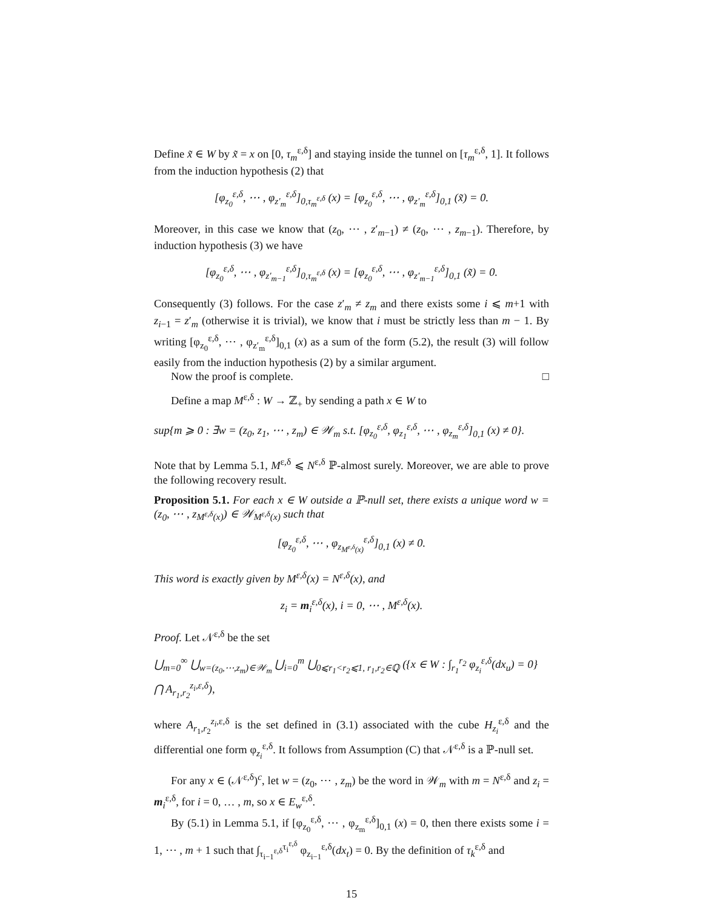Define x̃ ∈ W by x̃ = x on [0, τ<sub>m</sub><sup>ε,δ</sup>] and staying inside the tunnel on [τ<sub>m</sub><sup>ε,δ</sup>, 1]. It follows from the induction hypothesis (2) that
[φ<sub>z<sub>0</sub></sub><sup>ε,δ</sup>, ⋯ , φ<sub>z′<sub>m</sub></sub><sup>ε,δ</sup>]<sub>0,τ<sub>m</sub><sup>ε,δ</sup></sub> (x) = [φ<sub>z<sub>0</sub></sub><sup>ε,δ</sup>, ⋯ , φ<sub>z′<sub>m</sub></sub><sup>ε,δ</sup>]<sub>0,1</sub> (x̃) = 0.
Moreover, in this case we know that (z<sub>0</sub>, ⋯ , z′<sub>m−1</sub>) ≠ (z<sub>0</sub>, ⋯ , z<sub>m−1</sub>). Therefore, by induction hypothesis (3) we have
[φ<sub>z<sub>0</sub></sub><sup>ε,δ</sup>, ⋯ , φ<sub>z′<sub>m−1</sub></sub><sup>ε,δ</sup>]<sub>0,τ<sub>m</sub><sup>ε,δ</sup></sub> (x) = [φ<sub>z<sub>0</sub></sub><sup>ε,δ</sup>, ⋯ , φ<sub>z′<sub>m−1</sub></sub><sup>ε,δ</sup>]<sub>0,1</sub> (x̃) = 0.
Consequently (3) follows. For the case z′<sub>m</sub> ≠ z<sub>m</sub> and there exists some i ⩽ m+1 with z<sub>i−1</sub> = z′<sub>m</sub> (otherwise it is trivial), we know that i must be strictly less than m − 1. By writing [φ<sub>z<sub>0</sub></sub><sup>ε,δ</sup>, ⋯ , φ<sub>z′<sub>m</sub></sub><sup>ε,δ</sup>]<sub>0,1</sub> (x) as a sum of the form (5.2), the result (3) will follow easily from the induction hypothesis (2) by a similar argument.
Now the proof is complete. □
Define a map M<sup>ε,δ</sup> : W → ℤ<sub>+</sub> by sending a path x ∈ W to
sup{m ⩾ 0 : ∃w = (z<sub>0</sub>, z<sub>1</sub>, ⋯ , z<sub>m</sub>) ∈ 𝒲<sub>m</sub> s.t. [φ<sub>z<sub>0</sub></sub><sup>ε,δ</sup>, φ<sub>z<sub>1</sub></sub><sup>ε,δ</sup>, ⋯ , φ<sub>z<sub>m</sub></sub><sup>ε,δ</sup>]<sub>0,1</sub> (x) ≠ 0}.
Note that by Lemma 5.1, M<sup>ε,δ</sup> ⩽ N<sup>ε,δ</sup> ℙ-almost surely. Moreover, we are able to prove the following recovery result.
Proposition 5.1. For each x ∈ W outside a ℙ-null set, there exists a unique word w = (z<sub>0</sub>, ⋯ , z<sub>M<sup>ε,δ</sup>(x)</sub>) ∈ 𝒲<sub>M<sup>ε,δ</sup>(x)</sub> such that
[φ<sub>z<sub>0</sub></sub><sup>ε,δ</sup>, ⋯ , φ<sub>z<sub>M<sup>ε,δ</sup>(x)</sub></sub><sup>ε,δ</sup>]<sub>0,1</sub> (x) ≠ 0.
This word is exactly given by M<sup>ε,δ</sup>(x) = N<sup>ε,δ</sup>(x), and
z<sub>i</sub> = m<sub>i</sub><sup>ε,δ</sup>(x), i = 0, ⋯ , M<sup>ε,δ</sup>(x).
Proof. Let 𝒩<sup>ε,δ</sup> be the set
⋃<sub>m=0</sub><sup>∞</sup> ⋃<sub>w=(z<sub>0</sub>,⋯,z<sub>m</sub>)∈𝒲<sub>m</sub></sub> ⋃<sub>i=0</sub><sup>m</sup> ⋃<sub>0⩽r<sub>1</sub><r<sub>2</sub>⩽1, r<sub>1</sub>,r<sub>2</sub>∈ℚ</sub> ({x ∈ W : ∫<sub>r<sub>1</sub></sub><sup>r<sub>2</sub></sup> φ<sub>z<sub>i</sub></sub><sup>ε,δ</sup>(dx<sub>u</sub>) = 0} ⋂ A<sub>r<sub>1</sub>,r<sub>2</sub></sub><sup>z<sub>i</sub>,ε,δ</sup>),
where A<sub>r<sub>1</sub>,r<sub>2</sub></sub><sup>z<sub>i</sub>,ε,δ</sup> is the set defined in (3.1) associated with the cube H<sub>z<sub>i</sub></sub><sup>ε,δ</sup> and the differential one form φ<sub>z<sub>i</sub></sub><sup>ε,δ</sup>. It follows from Assumption (C) that 𝒩<sup>ε,δ</sup> is a ℙ-null set.
For any x ∈ (𝒩<sup>ε,δ</sup>)<sup>c</sup>, let w = (z<sub>0</sub>, ⋯ , z<sub>m</sub>) be the word in 𝒲<sub>m</sub> with m = N<sup>ε,δ</sup> and z<sub>i</sub> = m<sub>i</sub><sup>ε,δ</sup>, for i = 0, … , m, so x ∈ E<sub>w</sub><sup>ε,δ</sup>.
By (5.1) in Lemma 5.1, if [φ<sub>z<sub>0</sub></sub><sup>ε,δ</sup>, ⋯ , φ<sub>z<sub>m</sub></sub><sup>ε,δ</sup>]<sub>0,1</sub> (x) = 0, then there exists some i = 1, ⋯ , m + 1 such that ∫<sub>τ<sub>i−1</sub><sup>ε,δ</sup></sub><sup>τ<sub>i</sub><sup>ε,δ</sup></sup> φ<sub>z<sub>i−1</sub></sub><sup>ε,δ</sup>(dx<sub>t</sub>) = 0. By the definition of τ<sub>k</sub><sup>ε,δ</sup> and
15